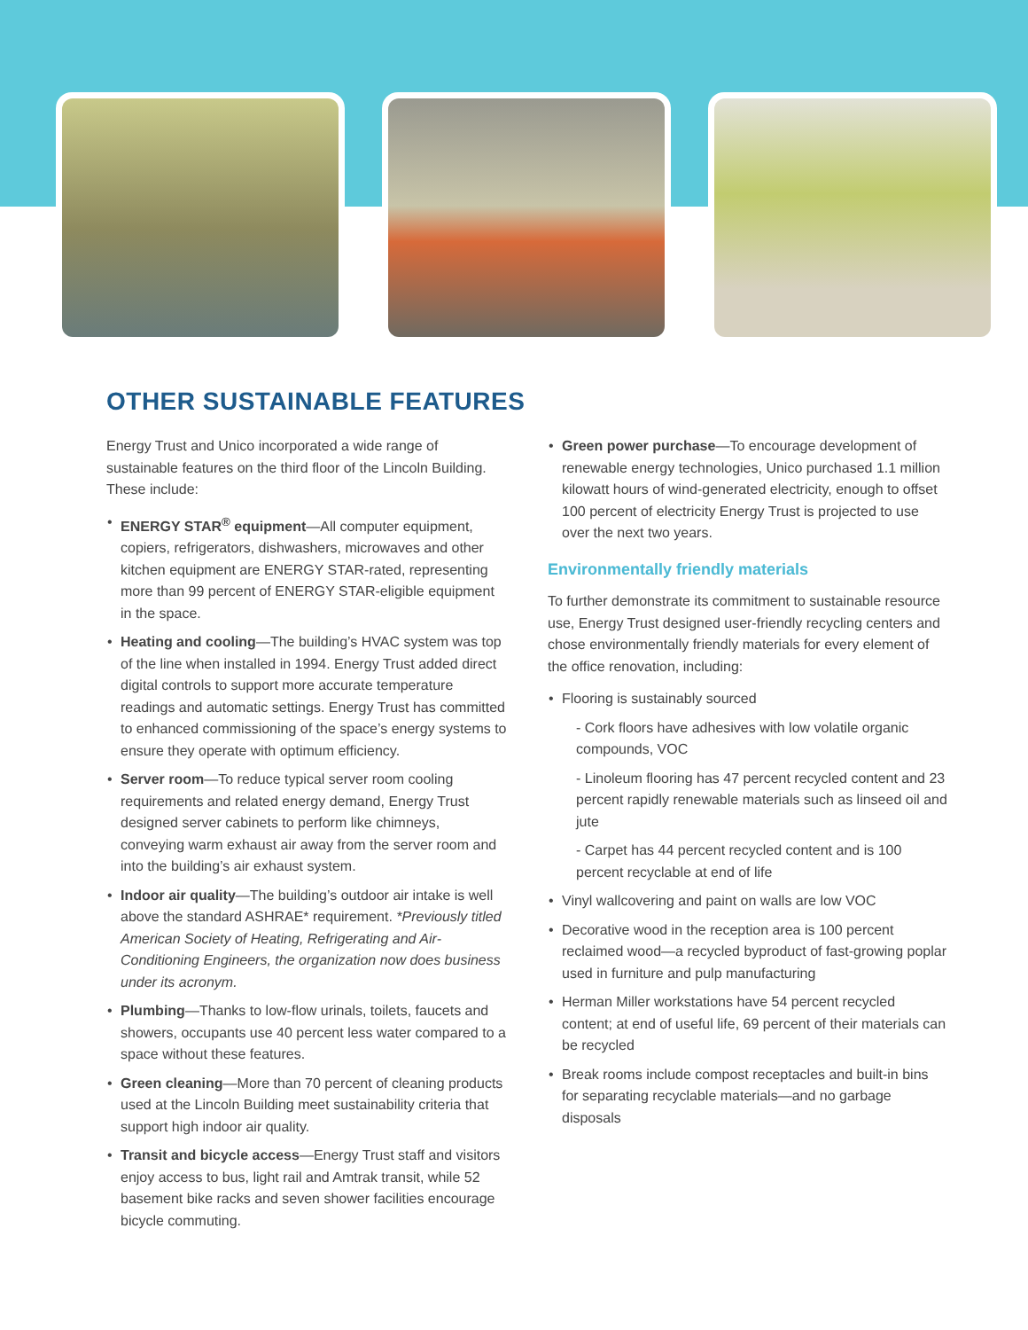OTHER SUSTAINABLE FEATURES
Energy Trust and Unico incorporated a wide range of sustainable features on the third floor of the Lincoln Building. These include:
ENERGY STAR<sup>®</sup> equipment—All computer equipment, copiers, refrigerators, dishwashers, microwaves and other kitchen equipment are ENERGY STAR-rated, representing more than 99 percent of ENERGY STAR-eligible equipment in the space.
Heating and cooling—The building’s HVAC system was top of the line when installed in 1994. Energy Trust added direct digital controls to support more accurate temperature readings and automatic settings. Energy Trust has committed to enhanced commissioning of the space’s energy systems to ensure they operate with optimum efficiency.
Server room—To reduce typical server room cooling requirements and related energy demand, Energy Trust designed server cabinets to perform like chimneys, conveying warm exhaust air away from the server room and into the building’s air exhaust system.
Indoor air quality—The building’s outdoor air intake is well above the standard ASHRAE* requirement. *Previously titled American Society of Heating, Refrigerating and Air-Conditioning Engineers, the organization now does business under its acronym.
Plumbing—Thanks to low-flow urinals, toilets, faucets and showers, occupants use 40 percent less water compared to a space without these features.
Green cleaning—More than 70 percent of cleaning products used at the Lincoln Building meet sustainability criteria that support high indoor air quality.
Transit and bicycle access—Energy Trust staff and visitors enjoy access to bus, light rail and Amtrak transit, while 52 basement bike racks and seven shower facilities encourage bicycle commuting.
Green power purchase—To encourage development of renewable energy technologies, Unico purchased 1.1 million kilowatt hours of wind-generated electricity, enough to offset 100 percent of electricity Energy Trust is projected to use over the next two years.
Environmentally friendly materials
To further demonstrate its commitment to sustainable resource use, Energy Trust designed user-friendly recycling centers and chose environmentally friendly materials for every element of the office renovation, including:
Flooring is sustainably sourced
- Cork floors have adhesives with low volatile organic compounds, VOC
- Linoleum flooring has 47 percent recycled content and 23 percent rapidly renewable materials such as linseed oil and jute
- Carpet has 44 percent recycled content and is 100 percent recyclable at end of life
Vinyl wallcovering and paint on walls are low VOC
Decorative wood in the reception area is 100 percent reclaimed wood—a recycled byproduct of fast-growing poplar used in furniture and pulp manufacturing
Herman Miller workstations have 54 percent recycled content; at end of useful life, 69 percent of their materials can be recycled
Break rooms include compost receptacles and built-in bins for separating recyclable materials—and no garbage disposals